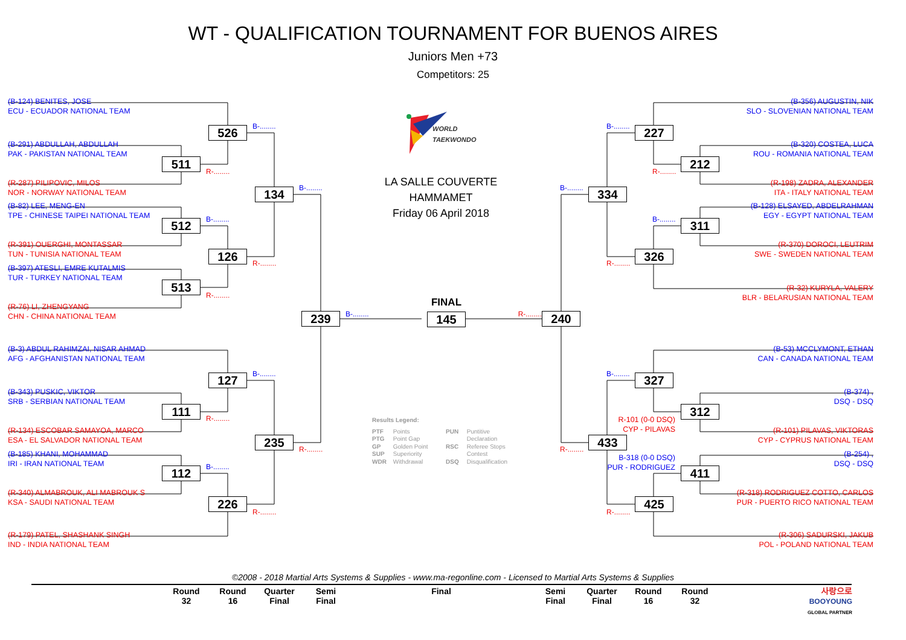WT - QUALIFICATION TOURNAMENT FOR BUENOS AIRES
Juniors Men +73
Competitors: 25
(B-124) BENITES, JOSE
ECU - ECUADOR NATIONAL TEAM
(B-291) ABDULLAH, ABDULLAH
PAK - PAKISTAN NATIONAL TEAM
(R-287) PILIPOVIC, MILOS
NOR - NORWAY NATIONAL TEAM
(B-82) LEE, MENG-EN
TPE - CHINESE TAIPEI NATIONAL TEAM
(R-391) OUERGHI, MONTASSAR
TUN - TUNISIA NATIONAL TEAM
(B-397) ATESLI, EMRE KUTALMIS
TUR - TURKEY NATIONAL TEAM
(R-76) LI, ZHENGYANG
CHN - CHINA NATIONAL TEAM
(B-3) ABDUL RAHIMZAI, NISAR AHMAD
AFG - AFGHANISTAN NATIONAL TEAM
(B-343) PUSKIC, VIKTOR
SRB - SERBIAN NATIONAL TEAM
(R-134) ESCOBAR SAMAYOA, MARCO
ESA - EL SALVADOR NATIONAL TEAM
(B-185) KHANI, MOHAMMAD
IRI - IRAN NATIONAL TEAM
(R-340) ALMABROUK, ALI MABROUK S
KSA - SAUDI NATIONAL TEAM
(R-179) PATEL, SHASHANK SINGH
IND - INDIA NATIONAL TEAM
511
512
513
111
112
526
R-........
B-........
126
R-........
127
R-........
B-........
226
B-........
134
R-........
B-........
235
R-........
B-........
239
R-........
WORLD
TAEKWONDO
LA SALLE COUVERTE
HAMMAMET
Friday 06 April 2018
B-........
FINAL
145
R-........
Results Legend:
PTF Points
PTG Point Gap
GP Golden Point
SUP Superiority
WDR Withdrawal
PUN Puntitive
Declaration
RSC Referee Stops
Contest
DSQ Disqualification
B-........
240
R-........
B-........
334
R-........
B-........
433
R-........
227
R-........
B-........
326
327
R-101 (0-0 DSQ)
CYP - PILAVAS
B-318 (0-0 DSQ)
PUR - RODRIGUEZ
425
212
311
312
411
(B-356) AUGUSTIN, NIK
SLO - SLOVENIAN NATIONAL TEAM
(B-320) COSTEA, LUCA
ROU - ROMANIA NATIONAL TEAM
(R-198) ZADRA, ALEXANDER
ITA - ITALY NATIONAL TEAM
(B-128) ELSAYED, ABDELRAHMAN
EGY - EGYPT NATIONAL TEAM
(R-370) DOROCI, LEUTRIM
SWE - SWEDEN NATIONAL TEAM
(R-32) KURYLA, VALERY
BLR - BELARUSIAN NATIONAL TEAM
(B-53) MCCLYMONT, ETHAN
CAN - CANADA NATIONAL TEAM
(B-374) ,
DSQ - DSQ
(R-101) PILAVAS, VIKTORAS
CYP - CYPRUS NATIONAL TEAM
(B-254) ,
DSQ - DSQ
(R-318) RODRIGUEZ COTTO, CARLOS
PUR - PUERTO RICO NATIONAL TEAM
(R-306) SADURSKI, JAKUB
POL - POLAND NATIONAL TEAM
©2008 - 2018 Martial Arts Systems & Supplies - www.ma-regonline.com - Licensed to Martial Arts Systems & Supplies
Round
32
Round
16
Quarter
Final
Semi
Final
Final Semi
Final
Quarter
Final
Round
16
Round
32
사랑으로
BOOYOUNG
GLOBAL PARTNER